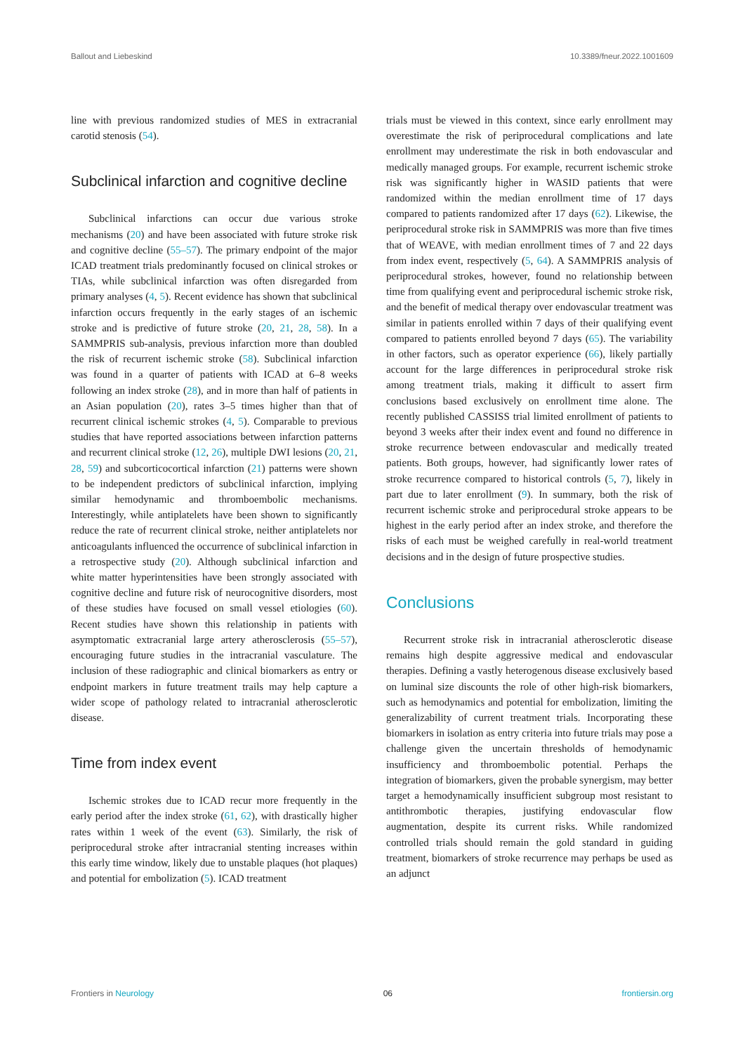Ballout and Liebeskind 10.3389/fneur.2022.1001609
line with previous randomized studies of MES in extracranial carotid stenosis (54).
Subclinical infarction and cognitive decline
Subclinical infarctions can occur due various stroke mechanisms (20) and have been associated with future stroke risk and cognitive decline (55–57). The primary endpoint of the major ICAD treatment trials predominantly focused on clinical strokes or TIAs, while subclinical infarction was often disregarded from primary analyses (4, 5). Recent evidence has shown that subclinical infarction occurs frequently in the early stages of an ischemic stroke and is predictive of future stroke (20, 21, 28, 58). In a SAMMPRIS sub-analysis, previous infarction more than doubled the risk of recurrent ischemic stroke (58). Subclinical infarction was found in a quarter of patients with ICAD at 6–8 weeks following an index stroke (28), and in more than half of patients in an Asian population (20), rates 3–5 times higher than that of recurrent clinical ischemic strokes (4, 5). Comparable to previous studies that have reported associations between infarction patterns and recurrent clinical stroke (12, 26), multiple DWI lesions (20, 21, 28, 59) and subcorticocortical infarction (21) patterns were shown to be independent predictors of subclinical infarction, implying similar hemodynamic and thromboembolic mechanisms. Interestingly, while antiplatelets have been shown to significantly reduce the rate of recurrent clinical stroke, neither antiplatelets nor anticoagulants influenced the occurrence of subclinical infarction in a retrospective study (20). Although subclinical infarction and white matter hyperintensities have been strongly associated with cognitive decline and future risk of neurocognitive disorders, most of these studies have focused on small vessel etiologies (60). Recent studies have shown this relationship in patients with asymptomatic extracranial large artery atherosclerosis (55–57), encouraging future studies in the intracranial vasculature. The inclusion of these radiographic and clinical biomarkers as entry or endpoint markers in future treatment trails may help capture a wider scope of pathology related to intracranial atherosclerotic disease.
Time from index event
Ischemic strokes due to ICAD recur more frequently in the early period after the index stroke (61, 62), with drastically higher rates within 1 week of the event (63). Similarly, the risk of periprocedural stroke after intracranial stenting increases within this early time window, likely due to unstable plaques (hot plaques) and potential for embolization (5). ICAD treatment
trials must be viewed in this context, since early enrollment may overestimate the risk of periprocedural complications and late enrollment may underestimate the risk in both endovascular and medically managed groups. For example, recurrent ischemic stroke risk was significantly higher in WASID patients that were randomized within the median enrollment time of 17 days compared to patients randomized after 17 days (62). Likewise, the periprocedural stroke risk in SAMMPRIS was more than five times that of WEAVE, with median enrollment times of 7 and 22 days from index event, respectively (5, 64). A SAMMPRIS analysis of periprocedural strokes, however, found no relationship between time from qualifying event and periprocedural ischemic stroke risk, and the benefit of medical therapy over endovascular treatment was similar in patients enrolled within 7 days of their qualifying event compared to patients enrolled beyond 7 days (65). The variability in other factors, such as operator experience (66), likely partially account for the large differences in periprocedural stroke risk among treatment trials, making it difficult to assert firm conclusions based exclusively on enrollment time alone. The recently published CASSISS trial limited enrollment of patients to beyond 3 weeks after their index event and found no difference in stroke recurrence between endovascular and medically treated patients. Both groups, however, had significantly lower rates of stroke recurrence compared to historical controls (5, 7), likely in part due to later enrollment (9). In summary, both the risk of recurrent ischemic stroke and periprocedural stroke appears to be highest in the early period after an index stroke, and therefore the risks of each must be weighed carefully in real-world treatment decisions and in the design of future prospective studies.
Conclusions
Recurrent stroke risk in intracranial atherosclerotic disease remains high despite aggressive medical and endovascular therapies. Defining a vastly heterogenous disease exclusively based on luminal size discounts the role of other high-risk biomarkers, such as hemodynamics and potential for embolization, limiting the generalizability of current treatment trials. Incorporating these biomarkers in isolation as entry criteria into future trials may pose a challenge given the uncertain thresholds of hemodynamic insufficiency and thromboembolic potential. Perhaps the integration of biomarkers, given the probable synergism, may better target a hemodynamically insufficient subgroup most resistant to antithrombotic therapies, justifying endovascular flow augmentation, despite its current risks. While randomized controlled trials should remain the gold standard in guiding treatment, biomarkers of stroke recurrence may perhaps be used as an adjunct
Frontiers in Neurology 06 frontiersin.org